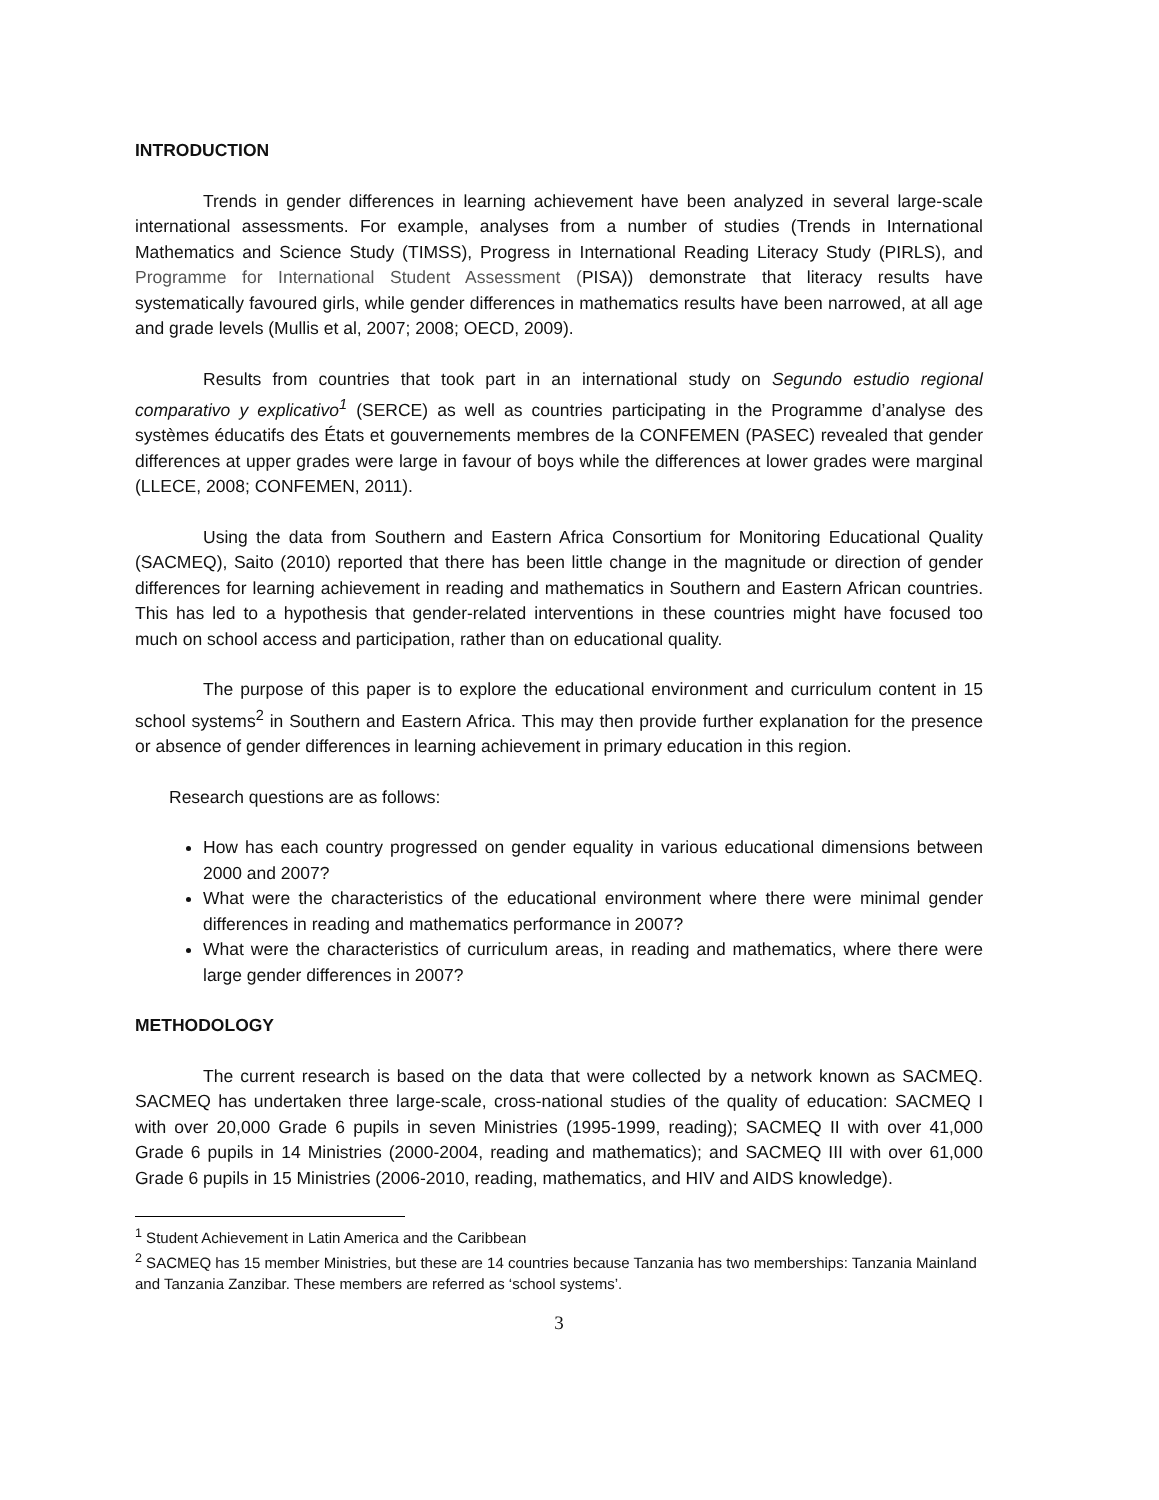INTRODUCTION
Trends in gender differences in learning achievement have been analyzed in several large-scale international assessments. For example, analyses from a number of studies (Trends in International Mathematics and Science Study (TIMSS), Progress in International Reading Literacy Study (PIRLS), and Programme for International Student Assessment (PISA)) demonstrate that literacy results have systematically favoured girls, while gender differences in mathematics results have been narrowed, at all age and grade levels (Mullis et al, 2007; 2008; OECD, 2009).
Results from countries that took part in an international study on Segundo estudio regional comparativo y explicativo<sup>1</sup> (SERCE) as well as countries participating in the Programme d’analyse des systèmes éducatifs des États et gouvernements membres de la CONFEMEN (PASEC) revealed that gender differences at upper grades were large in favour of boys while the differences at lower grades were marginal (LLECE, 2008; CONFEMEN, 2011).
Using the data from Southern and Eastern Africa Consortium for Monitoring Educational Quality (SACMEQ), Saito (2010) reported that there has been little change in the magnitude or direction of gender differences for learning achievement in reading and mathematics in Southern and Eastern African countries. This has led to a hypothesis that gender-related interventions in these countries might have focused too much on school access and participation, rather than on educational quality.
The purpose of this paper is to explore the educational environment and curriculum content in 15 school systems<sup>2</sup> in Southern and Eastern Africa. This may then provide further explanation for the presence or absence of gender differences in learning achievement in primary education in this region.
Research questions are as follows:
How has each country progressed on gender equality in various educational dimensions between 2000 and 2007?
What were the characteristics of the educational environment where there were minimal gender differences in reading and mathematics performance in 2007?
What were the characteristics of curriculum areas, in reading and mathematics, where there were large gender differences in 2007?
METHODOLOGY
The current research is based on the data that were collected by a network known as SACMEQ. SACMEQ has undertaken three large-scale, cross-national studies of the quality of education: SACMEQ I with over 20,000 Grade 6 pupils in seven Ministries (1995-1999, reading); SACMEQ II with over 41,000 Grade 6 pupils in 14 Ministries (2000-2004, reading and mathematics); and SACMEQ III with over 61,000 Grade 6 pupils in 15 Ministries (2006-2010, reading, mathematics, and HIV and AIDS knowledge).
<sup>1</sup> Student Achievement in Latin America and the Caribbean
<sup>2</sup> SACMEQ has 15 member Ministries, but these are 14 countries because Tanzania has two memberships: Tanzania Mainland and Tanzania Zanzibar. These members are referred as ‘school systems’.
3